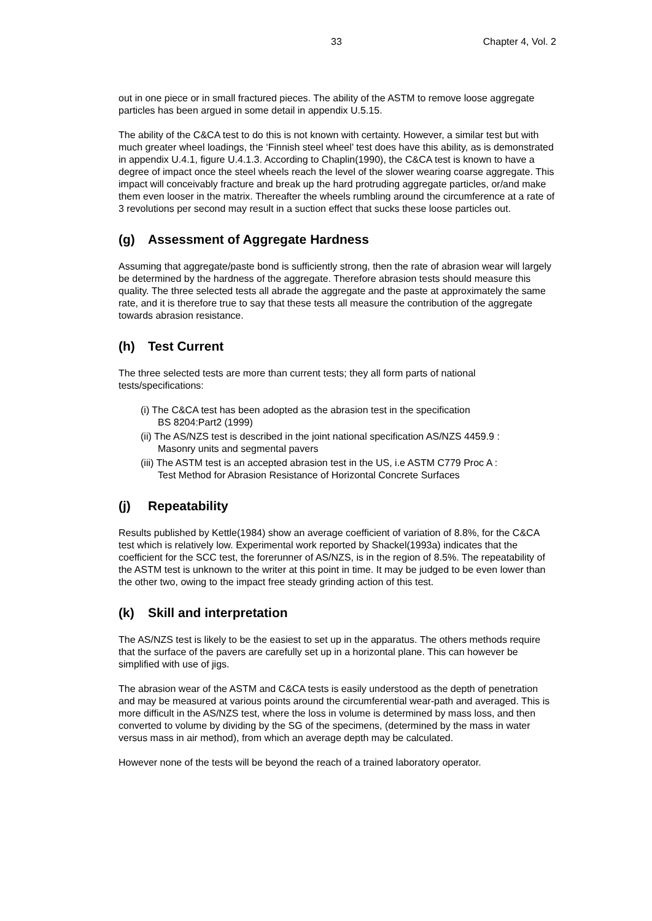33 Chapter 4, Vol. 2
out in one piece or in small fractured pieces. The ability of the ASTM to remove loose aggregate particles has been argued in some detail in appendix U.5.15.
The ability of the C&CA test to do this is not known with certainty. However, a similar test but with much greater wheel loadings, the ‘Finnish steel wheel’ test does have this ability, as is demonstrated in appendix U.4.1, figure U.4.1.3. According to Chaplin(1990), the C&CA test is known to have a degree of impact once the steel wheels reach the level of the slower wearing coarse aggregate. This impact will conceivably fracture and break up the hard protruding aggregate particles, or/and make them even looser in the matrix. Thereafter the wheels rumbling around the circumference at a rate of 3 revolutions per second may result in a suction effect that sucks these loose particles out.
(g) Assessment of Aggregate Hardness
Assuming that aggregate/paste bond is sufficiently strong, then the rate of abrasion wear will largely be determined by the hardness of the aggregate. Therefore abrasion tests should measure this quality. The three selected tests all abrade the aggregate and the paste at approximately the same rate, and it is therefore true to say that these tests all measure the contribution of the aggregate towards abrasion resistance.
(h) Test Current
The three selected tests are more than current tests; they all form parts of national tests/specifications:
(i) The C&CA test has been adopted as the abrasion test in the specification
BS 8204:Part2 (1999)
(ii) The AS/NZS test is described in the joint national specification AS/NZS 4459.9 :
Masonry units and segmental pavers
(iii) The ASTM test is an accepted abrasion test in the US, i.e ASTM C779 Proc A :
Test Method for Abrasion Resistance of Horizontal Concrete Surfaces
(j) Repeatability
Results published by Kettle(1984) show an average coefficient of variation of 8.8%, for the C&CA test which is relatively low. Experimental work reported by Shackel(1993a) indicates that the coefficient for the SCC test, the forerunner of AS/NZS, is in the region of 8.5%. The repeatability of the ASTM test is unknown to the writer at this point in time. It may be judged to be even lower than the other two, owing to the impact free steady grinding action of this test.
(k) Skill and interpretation
The AS/NZS test is likely to be the easiest to set up in the apparatus. The others methods require that the surface of the pavers are carefully set up in a horizontal plane. This can however be simplified with use of jigs.
The abrasion wear of the ASTM and C&CA tests is easily understood as the depth of penetration and may be measured at various points around the circumferential wear-path and averaged. This is more difficult in the AS/NZS test, where the loss in volume is determined by mass loss, and then converted to volume by dividing by the SG of the specimens, (determined by the mass in water versus mass in air method), from which an average depth may be calculated.
However none of the tests will be beyond the reach of a trained laboratory operator.